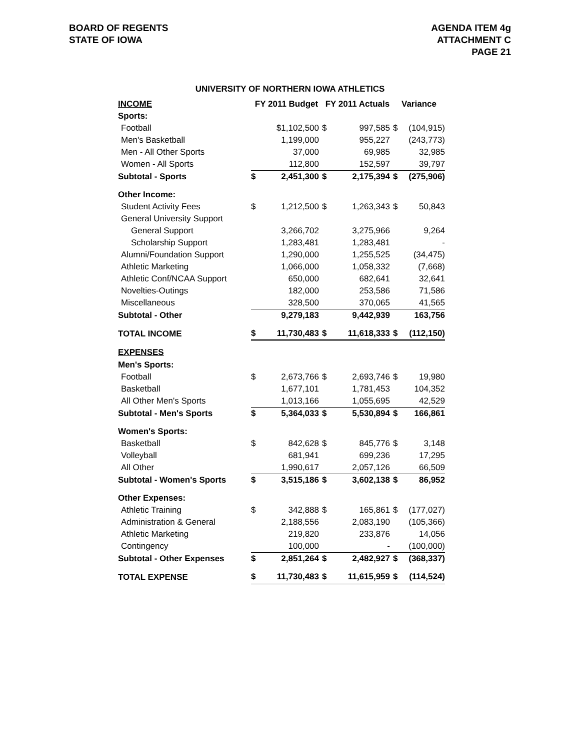BOARD OF REGENTS
STATE OF IOWA
AGENDA ITEM 4g
ATTACHMENT C
PAGE 21
UNIVERSITY OF NORTHERN IOWA ATHLETICS
| INCOME | FY 2011 Budget | | FY 2011 Actuals | | Variance | |
| --- | --- | --- | --- | --- | --- | --- |
| Sports: | | | | | | |
| Football | | $1,102,500 | $ | 997,585 | $ | (104,915) |
| Men's Basketball | | 1,199,000 | | 955,227 | | (243,773) |
| Men - All Other Sports | | 37,000 | | 69,985 | | 32,985 |
| Women - All Sports | | 112,800 | | 152,597 | | 39,797 |
| Subtotal - Sports | $ | 2,451,300 | $ | 2,175,394 | $ | (275,906) |
| Other Income: | | | | | | |
| Student Activity Fees | $ | 1,212,500 | $ | 1,263,343 | $ | 50,843 |
| General University Support | | | | | | |
| General Support | | 3,266,702 | | 3,275,966 | | 9,264 |
| Scholarship Support | | 1,283,481 | | 1,283,481 | | - |
| Alumni/Foundation Support | | 1,290,000 | | 1,255,525 | | (34,475) |
| Athletic Marketing | | 1,066,000 | | 1,058,332 | | (7,668) |
| Athletic Conf/NCAA Support | | 650,000 | | 682,641 | | 32,641 |
| Novelties-Outings | | 182,000 | | 253,586 | | 71,586 |
| Miscellaneous | | 328,500 | | 370,065 | | 41,565 |
| Subtotal - Other | | 9,279,183 | | 9,442,939 | | 163,756 |
| TOTAL INCOME | $ | 11,730,483 | $ | 11,618,333 | $ | (112,150) |
| EXPENSES | | | | | | |
| Men's Sports: | | | | | | |
| Football | $ | 2,673,766 | $ | 2,693,746 | $ | 19,980 |
| Basketball | | 1,677,101 | | 1,781,453 | | 104,352 |
| All Other Men's Sports | | 1,013,166 | | 1,055,695 | | 42,529 |
| Subtotal - Men's Sports | $ | 5,364,033 | $ | 5,530,894 | $ | 166,861 |
| Women's Sports: | | | | | | |
| Basketball | $ | 842,628 | $ | 845,776 | $ | 3,148 |
| Volleyball | | 681,941 | | 699,236 | | 17,295 |
| All Other | | 1,990,617 | | 2,057,126 | | 66,509 |
| Subtotal - Women's Sports | $ | 3,515,186 | $ | 3,602,138 | $ | 86,952 |
| Other Expenses: | | | | | | |
| Athletic Training | $ | 342,888 | $ | 165,861 | $ | (177,027) |
| Administration & General | | 2,188,556 | | 2,083,190 | | (105,366) |
| Athletic Marketing | | 219,820 | | 233,876 | | 14,056 |
| Contingency | | 100,000 | | - | | (100,000) |
| Subtotal - Other Expenses | $ | 2,851,264 | $ | 2,482,927 | $ | (368,337) |
| TOTAL EXPENSE | $ | 11,730,483 | $ | 11,615,959 | $ | (114,524) |